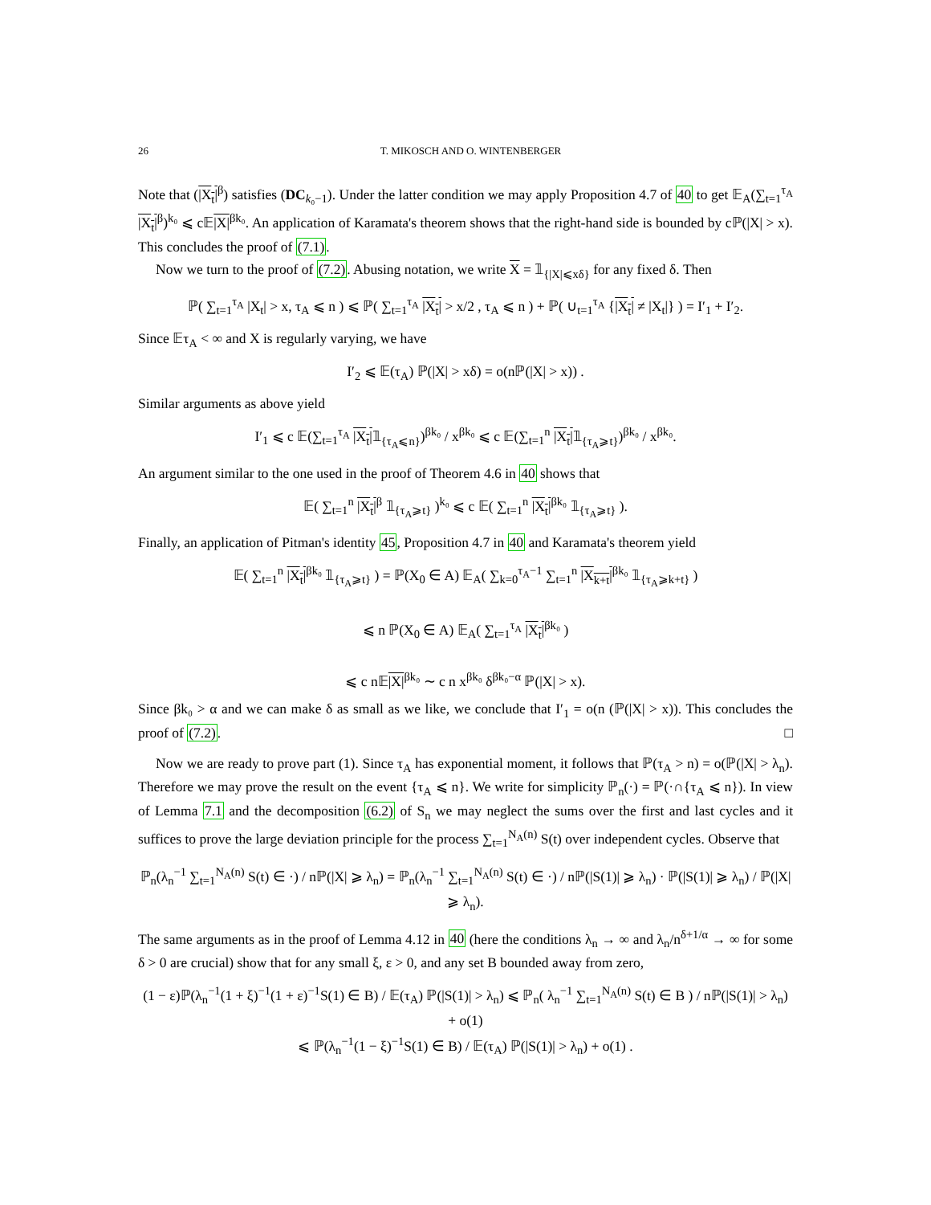26 T. MIKOSCH AND O. WINTENBERGER
Note that (|X<sub>t</sub>|<sup>β</sup>) satisfies (DC<sub>k₀−1</sub>). Under the latter condition we may apply Proposition 4.7 of 40 to get 𝔼<sub>A</sub>(∑<sub>t=1</sub><sup>τ<sub>A</sub></sup> |X<sub>t</sub>|<sup>β</sup>)<sup>k₀</sup> ⩽ c𝔼|X|<sup>βk₀</sup>. An application of Karamata's theorem shows that the right-hand side is bounded by cℙ(|X| > x). This concludes the proof of (7.1).
Now we turn to the proof of (7.2). Abusing notation, we write X = 𝟙<sub>{|X|⩽xδ}</sub> for any fixed δ. Then
ℙ( ∑<sub>t=1</sub><sup>τ<sub>A</sub></sup> |X<sub>t</sub>| > x, τ<sub>A</sub> ⩽ n ) ⩽ ℙ( ∑<sub>t=1</sub><sup>τ<sub>A</sub></sup> |X<sub>t</sub>| > x/2 , τ<sub>A</sub> ⩽ n ) + ℙ( ∪<sub>t=1</sub><sup>τ<sub>A</sub></sup> {|X<sub>t</sub>| ≠ |X<sub>t</sub>|} ) = I′<sub>1</sub> + I′<sub>2</sub>.
Since 𝔼τ<sub>A</sub> < ∞ and X is regularly varying, we have
I′<sub>2</sub> ⩽ 𝔼(τ<sub>A</sub>) ℙ(|X| > xδ) = o(nℙ(|X| > x)) .
Similar arguments as above yield
I′<sub>1</sub> ⩽ c 𝔼(∑<sub>t=1</sub><sup>τ<sub>A</sub></sup> |X<sub>t</sub>|𝟙<sub>{τ<sub>A</sub>⩽n}</sub>)<sup>βk₀</sup> / x<sup>βk₀</sup> ⩽ c 𝔼(∑<sub>t=1</sub><sup>n</sup> |X<sub>t</sub>|𝟙<sub>{τ<sub>A</sub>⩾t}</sub>)<sup>βk₀</sup> / x<sup>βk₀</sup>.
An argument similar to the one used in the proof of Theorem 4.6 in 40 shows that
𝔼( ∑<sub>t=1</sub><sup>n</sup> |X<sub>t</sub>|<sup>β</sup> 𝟙<sub>{τ<sub>A</sub>⩾t}</sub> )<sup>k₀</sup> ⩽ c 𝔼( ∑<sub>t=1</sub><sup>n</sup> |X<sub>t</sub>|<sup>βk₀</sup> 𝟙<sub>{τ<sub>A</sub>⩾t}</sub> ).
Finally, an application of Pitman's identity 45, Proposition 4.7 in 40 and Karamata's theorem yield
𝔼( ∑<sub>t=1</sub><sup>n</sup> |X<sub>t</sub>|<sup>βk₀</sup> 𝟙<sub>{τ<sub>A</sub>⩾t}</sub> ) = ℙ(X<sub>0</sub> ∈ A) 𝔼<sub>A</sub>( ∑<sub>k=0</sub><sup>τ<sub>A</sub>−1</sup> ∑<sub>t=1</sub><sup>n</sup> |X<sub>k+t</sub>|<sup>βk₀</sup> 𝟙<sub>{τ<sub>A</sub>⩾k+t}</sub> )
⩽ n ℙ(X<sub>0</sub> ∈ A) 𝔼<sub>A</sub>( ∑<sub>t=1</sub><sup>τ<sub>A</sub></sup> |X<sub>t</sub>|<sup>βk₀</sup> )
⩽ c n𝔼|X|<sup>βk₀</sup> ∼ c n x<sup>βk₀</sup> δ<sup>βk₀−α</sup> ℙ(|X| > x).
Since βk₀ > α and we can make δ as small as we like, we conclude that I′<sub>1</sub> = o(n (ℙ(|X| > x)). This concludes the proof of (7.2). □
Now we are ready to prove part (1). Since τ<sub>A</sub> has exponential moment, it follows that ℙ(τ<sub>A</sub> > n) = o(ℙ(|X| > λ<sub>n</sub>). Therefore we may prove the result on the event {τ<sub>A</sub> ⩽ n}. We write for simplicity ℙ<sub>n</sub>(·) = ℙ(·∩{τ<sub>A</sub> ⩽ n}). In view of Lemma 7.1 and the decomposition (6.2) of S<sub>n</sub> we may neglect the sums over the first and last cycles and it suffices to prove the large deviation principle for the process ∑<sub>t=1</sub><sup>N<sub>A</sub>(n)</sup> S(t) over independent cycles. Observe that
ℙ<sub>n</sub>(λ<sub>n</sub><sup>−1</sup> ∑<sub>t=1</sub><sup>N<sub>A</sub>(n)</sup> S(t) ∈ ·) / nℙ(|X| ⩾ λ<sub>n</sub>) = ℙ<sub>n</sub>(λ<sub>n</sub><sup>−1</sup> ∑<sub>t=1</sub><sup>N<sub>A</sub>(n)</sup> S(t) ∈ ·) / nℙ(|S(1)| ⩾ λ<sub>n</sub>) · ℙ(|S(1)| ⩾ λ<sub>n</sub>) / ℙ(|X| ⩾ λ<sub>n</sub>).
The same arguments as in the proof of Lemma 4.12 in 40 (here the conditions λ<sub>n</sub> → ∞ and λ<sub>n</sub>/n<sup>δ+1/α</sup> → ∞ for some δ > 0 are crucial) show that for any small ξ, ε > 0, and any set B bounded away from zero,
(1 − ε)ℙ(λ<sub>n</sub><sup>−1</sup>(1 + ξ)<sup>−1</sup>(1 + ε)<sup>−1</sup>S(1) ∈ B) / 𝔼(τ<sub>A</sub>) ℙ(|S(1)| > λ<sub>n</sub>) ⩽ ℙ<sub>n</sub>( λ<sub>n</sub><sup>−1</sup> ∑<sub>t=1</sub><sup>N<sub>A</sub>(n)</sup> S(t) ∈ B ) / nℙ(|S(1)| > λ<sub>n</sub>) + o(1)
⩽ ℙ(λ<sub>n</sub><sup>−1</sup>(1 − ξ)<sup>−1</sup>S(1) ∈ B) / 𝔼(τ<sub>A</sub>) ℙ(|S(1)| > λ<sub>n</sub>) + o(1) .